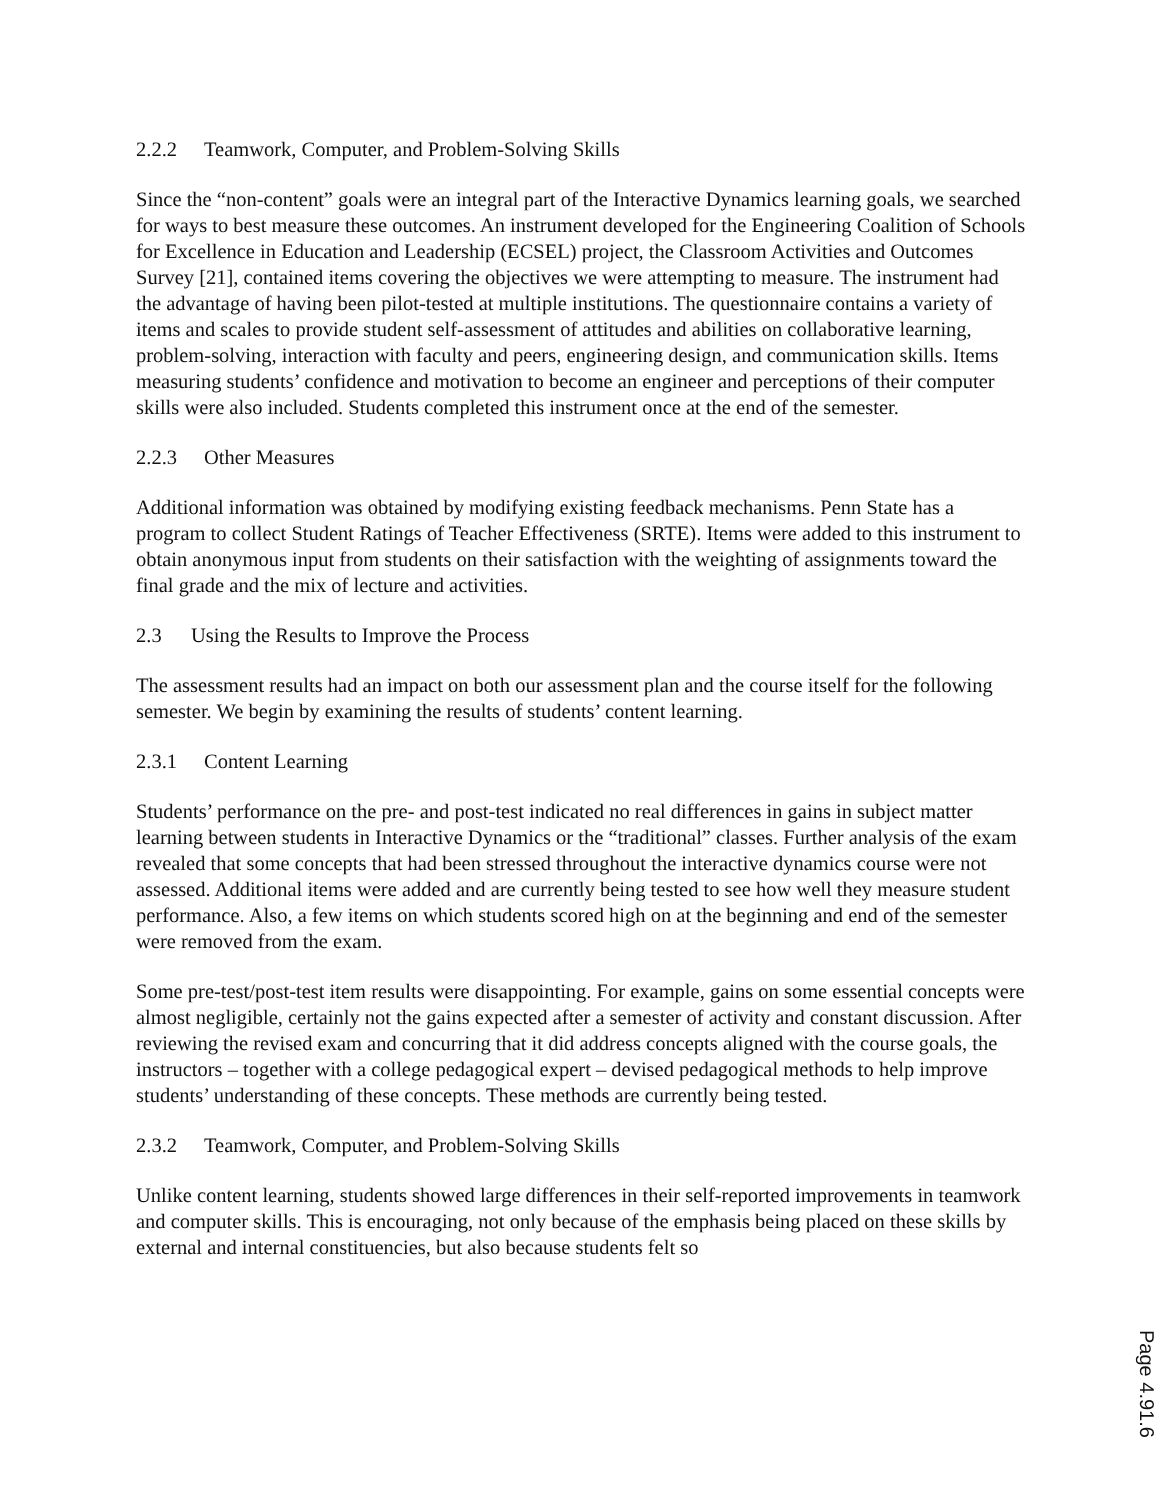2.2.2 Teamwork, Computer, and Problem-Solving Skills
Since the “non-content” goals were an integral part of the Interactive Dynamics learning goals, we searched for ways to best measure these outcomes. An instrument developed for the Engineering Coalition of Schools for Excellence in Education and Leadership (ECSEL) project, the Classroom Activities and Outcomes Survey [21], contained items covering the objectives we were attempting to measure. The instrument had the advantage of having been pilot-tested at multiple institutions. The questionnaire contains a variety of items and scales to provide student self-assessment of attitudes and abilities on collaborative learning, problem-solving, interaction with faculty and peers, engineering design, and communication skills. Items measuring students’ confidence and motivation to become an engineer and perceptions of their computer skills were also included. Students completed this instrument once at the end of the semester.
2.2.3 Other Measures
Additional information was obtained by modifying existing feedback mechanisms. Penn State has a program to collect Student Ratings of Teacher Effectiveness (SRTE). Items were added to this instrument to obtain anonymous input from students on their satisfaction with the weighting of assignments toward the final grade and the mix of lecture and activities.
2.3 Using the Results to Improve the Process
The assessment results had an impact on both our assessment plan and the course itself for the following semester. We begin by examining the results of students’ content learning.
2.3.1 Content Learning
Students’ performance on the pre- and post-test indicated no real differences in gains in subject matter learning between students in Interactive Dynamics or the “traditional” classes. Further analysis of the exam revealed that some concepts that had been stressed throughout the interactive dynamics course were not assessed. Additional items were added and are currently being tested to see how well they measure student performance. Also, a few items on which students scored high on at the beginning and end of the semester were removed from the exam.
Some pre-test/post-test item results were disappointing. For example, gains on some essential concepts were almost negligible, certainly not the gains expected after a semester of activity and constant discussion. After reviewing the revised exam and concurring that it did address concepts aligned with the course goals, the instructors – together with a college pedagogical expert – devised pedagogical methods to help improve students’ understanding of these concepts. These methods are currently being tested.
2.3.2 Teamwork, Computer, and Problem-Solving Skills
Unlike content learning, students showed large differences in their self-reported improvements in teamwork and computer skills. This is encouraging, not only because of the emphasis being placed on these skills by external and internal constituencies, but also because students felt so
Page 4.91.6